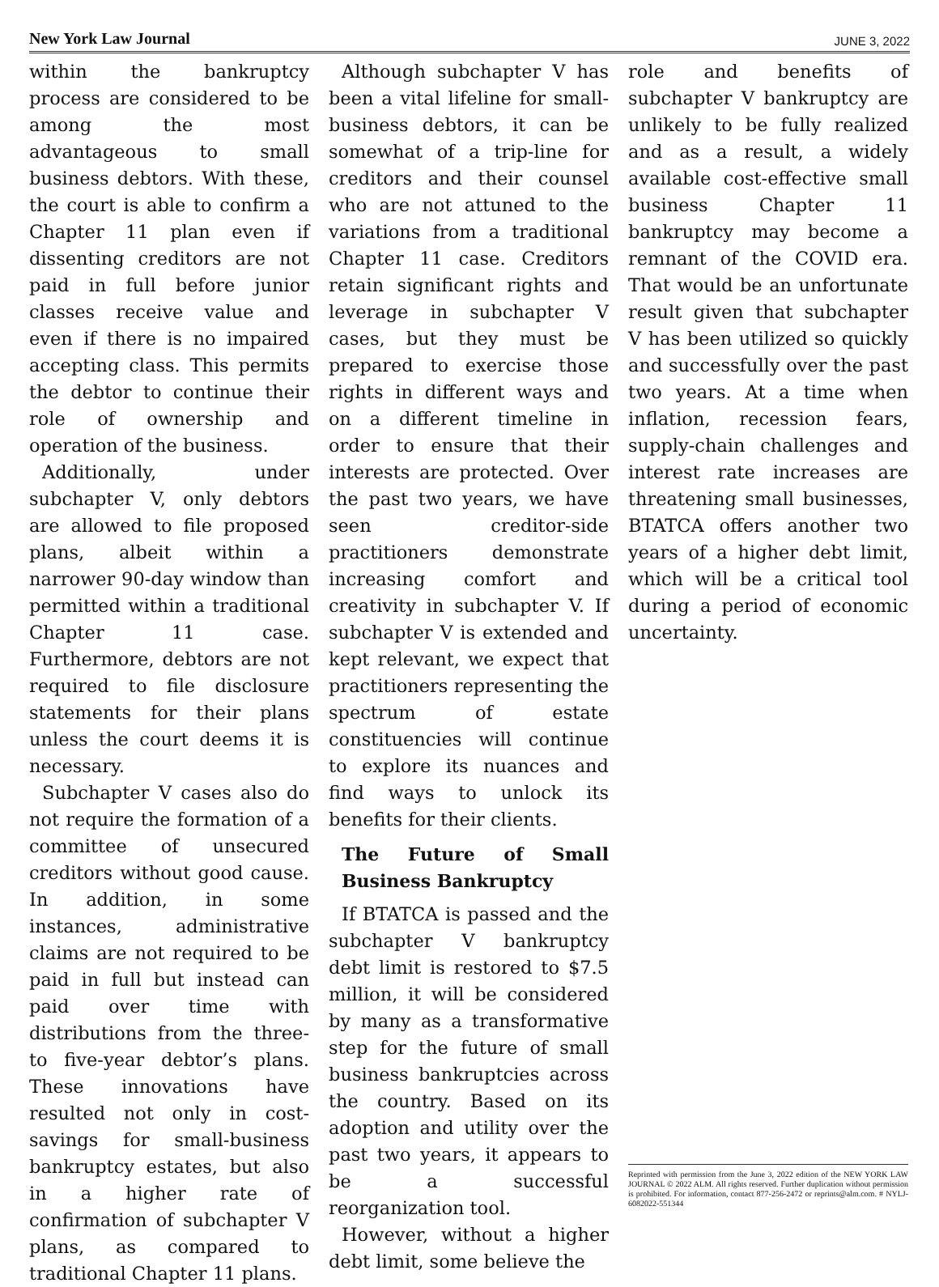New York Law Journal JUNE 3, 2022
within the bankruptcy process are considered to be among the most advantageous to small business debtors. With these, the court is able to confirm a Chapter 11 plan even if dissenting creditors are not paid in full before junior classes receive value and even if there is no impaired accepting class. This permits the debtor to continue their role of ownership and operation of the business.
Additionally, under subchapter V, only debtors are allowed to file proposed plans, albeit within a narrower 90-day window than permitted within a traditional Chapter 11 case. Furthermore, debtors are not required to file disclosure statements for their plans unless the court deems it is necessary.
Subchapter V cases also do not require the formation of a committee of unsecured creditors without good cause. In addition, in some instances, administrative claims are not required to be paid in full but instead can paid over time with distributions from the three- to five-year debtor’s plans. These innovations have resulted not only in cost-savings for small-business bankruptcy estates, but also in a higher rate of confirmation of subchapter V plans, as compared to traditional Chapter 11 plans.
Although subchapter V has been a vital lifeline for small-business debtors, it can be somewhat of a trip-line for creditors and their counsel who are not attuned to the variations from a traditional Chapter 11 case. Creditors retain significant rights and leverage in subchapter V cases, but they must be prepared to exercise those rights in different ways and on a different timeline in order to ensure that their interests are protected. Over the past two years, we have seen creditor-side practitioners demonstrate increasing comfort and creativity in subchapter V. If subchapter V is extended and kept relevant, we expect that practitioners representing the spectrum of estate constituencies will continue to explore its nuances and find ways to unlock its benefits for their clients.
The Future of Small Business Bankruptcy
If BTATCA is passed and the subchapter V bankruptcy debt limit is restored to $7.5 million, it will be considered by many as a transformative step for the future of small business bankruptcies across the country. Based on its adoption and utility over the past two years, it appears to be a successful reorganization tool.
However, without a higher debt limit, some believe the
role and benefits of subchapter V bankruptcy are unlikely to be fully realized and as a result, a widely available cost-effective small business Chapter 11 bankruptcy may become a remnant of the COVID era. That would be an unfortunate result given that subchapter V has been utilized so quickly and successfully over the past two years. At a time when inflation, recession fears, supply-chain challenges and interest rate increases are threatening small businesses, BTATCA offers another two years of a higher debt limit, which will be a critical tool during a period of economic uncertainty.
Reprinted with permission from the June 3, 2022 edition of the NEW YORK LAW JOURNAL © 2022 ALM. All rights reserved. Further duplication without permission is prohibited. For information, contact 877-256-2472 or reprints@alm.com. # NYLJ-6082022-551344